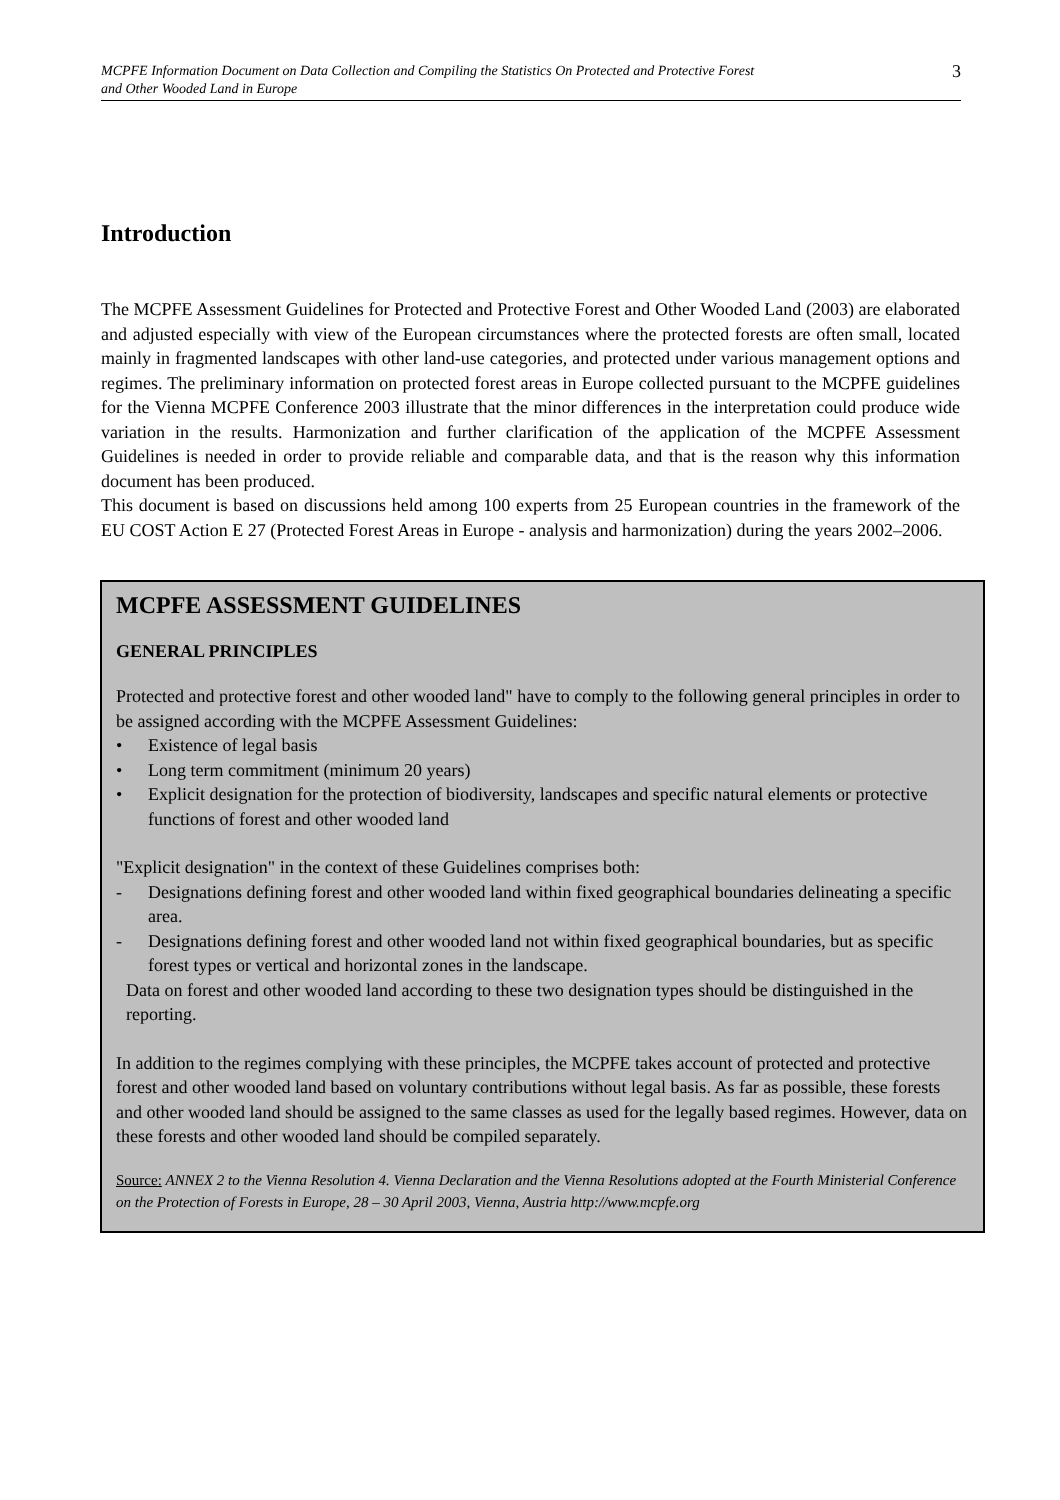MCPFE Information Document on Data Collection and Compiling the Statistics On Protected and Protective Forest
and Other Wooded Land in Europe
3
Introduction
The MCPFE Assessment Guidelines for Protected and Protective Forest and Other Wooded Land (2003) are elaborated and adjusted especially with view of the European circumstances where the protected forests are often small, located mainly in fragmented landscapes with other land-use categories, and protected under various management options and regimes. The preliminary information on protected forest areas in Europe collected pursuant to the MCPFE guidelines for the Vienna MCPFE Conference 2003 illustrate that the minor differences in the interpretation could produce wide variation in the results. Harmonization and further clarification of the application of the MCPFE Assessment Guidelines is needed in order to provide reliable and comparable data, and that is the reason why this information document has been produced.
This document is based on discussions held among 100 experts from 25 European countries in the framework of the EU COST Action E 27 (Protected Forest Areas in Europe - analysis and harmonization) during the years 2002–2006.
MCPFE ASSESSMENT GUIDELINES
GENERAL PRINCIPLES
Protected and protective forest and other wooded land" have to comply to the following general principles in order to be assigned according with the MCPFE Assessment Guidelines:
• Existence of legal basis
• Long term commitment (minimum 20 years)
• Explicit designation for the protection of biodiversity, landscapes and specific natural elements or protective functions of forest and other wooded land
"Explicit designation" in the context of these Guidelines comprises both:
- Designations defining forest and other wooded land within fixed geographical boundaries delineating a specific area.
- Designations defining forest and other wooded land not within fixed geographical boundaries, but as specific forest types or vertical and horizontal zones in the landscape.
Data on forest and other wooded land according to these two designation types should be distinguished in the reporting.
In addition to the regimes complying with these principles, the MCPFE takes account of protected and protective forest and other wooded land based on voluntary contributions without legal basis. As far as possible, these forests and other wooded land should be assigned to the same classes as used for the legally based regimes. However, data on these forests and other wooded land should be compiled separately.
Source: ANNEX 2 to the Vienna Resolution 4. Vienna Declaration and the Vienna Resolutions adopted at the Fourth Ministerial Conference on the Protection of Forests in Europe, 28 – 30 April 2003, Vienna, Austria http://www.mcpfe.org